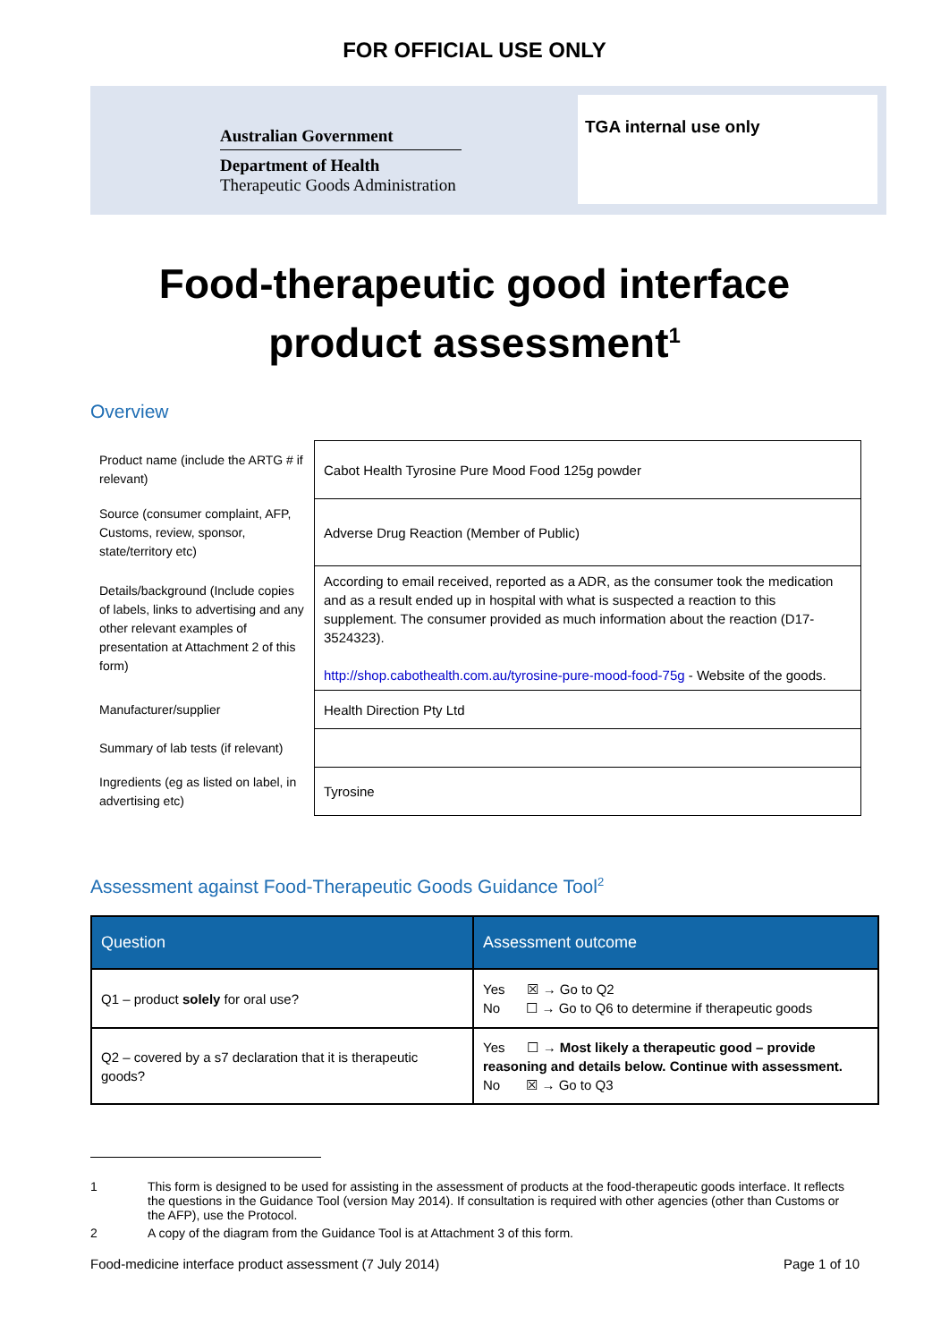FOR OFFICIAL USE ONLY
Australian Government
Department of Health
Therapeutic Goods Administration
TGA internal use only
Food-therapeutic good interface
product assessment<sup>1</sup>
Overview
| Product name (include the ARTG # if relevant) | Cabot Health Tyrosine Pure Mood Food 125g powder |
| Source (consumer complaint, AFP, Customs, review, sponsor, state/territory etc) | Adverse Drug Reaction (Member of Public) |
| Details/background (Include copies of labels, links to advertising and any other relevant examples of presentation at Attachment 2 of this form) | According to email received, reported as a ADR, as the consumer took the medication and as a result ended up in hospital with what is suspected a reaction to this supplement. The consumer provided as much information about the reaction (D17-3524323). http://shop.cabothealth.com.au/tyrosine-pure-mood-food-75g - Website of the goods. |
| Manufacturer/supplier | Health Direction Pty Ltd |
| Summary of lab tests (if relevant) | |
| Ingredients (eg as listed on label, in advertising etc) | Tyrosine |
Assessment against Food-Therapeutic Goods Guidance Tool<sup>2</sup>
| Question | Assessment outcome |
| --- | --- |
| Q1 – product solely for oral use? | Yes ☒ → Go to Q2 No ☐ → Go to Q6 to determine if therapeutic goods |
| Q2 – covered by a s7 declaration that it is therapeutic goods? | Yes ☐ → Most likely a therapeutic good – provide reasoning and details below. Continue with assessment. No ☒ → Go to Q3 |
1 This form is designed to be used for assisting in the assessment of products at the food-therapeutic goods interface. It reflects the questions in the Guidance Tool (version May 2014). If consultation is required with other agencies (other than Customs or the AFP), use the Protocol.
2 A copy of the diagram from the Guidance Tool is at Attachment 3 of this form.
Food-medicine interface product assessment (7 July 2014) Page 1 of 10